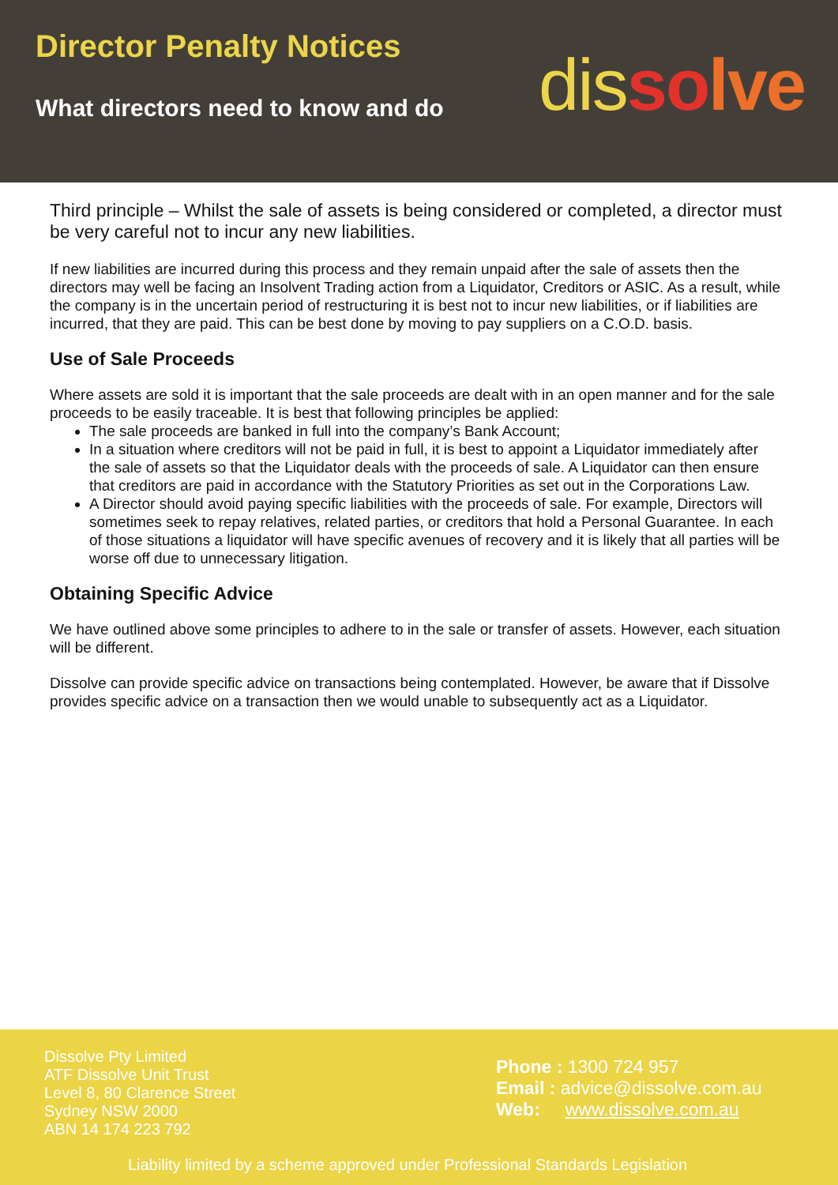Director Penalty Notices
What directors need to know and do
dis so lve
Third principle – Whilst the sale of assets is being considered or completed, a director must be very careful not to incur any new liabilities.
If new liabilities are incurred during this process and they remain unpaid after the sale of assets then the directors may well be facing an Insolvent Trading action from a Liquidator, Creditors or ASIC. As a result, while the company is in the uncertain period of restructuring it is best not to incur new liabilities, or if liabilities are incurred, that they are paid. This can be best done by moving to pay suppliers on a C.O.D. basis.
Use of Sale Proceeds
Where assets are sold it is important that the sale proceeds are dealt with in an open manner and for the sale proceeds to be easily traceable. It is best that following principles be applied:
The sale proceeds are banked in full into the company’s Bank Account;
In a situation where creditors will not be paid in full, it is best to appoint a Liquidator immediately after the sale of assets so that the Liquidator deals with the proceeds of sale. A Liquidator can then ensure that creditors are paid in accordance with the Statutory Priorities as set out in the Corporations Law.
A Director should avoid paying specific liabilities with the proceeds of sale. For example, Directors will sometimes seek to repay relatives, related parties, or creditors that hold a Personal Guarantee. In each of those situations a liquidator will have specific avenues of recovery and it is likely that all parties will be worse off due to unnecessary litigation.
Obtaining Specific Advice
We have outlined above some principles to adhere to in the sale or transfer of assets. However, each situation will be different.
Dissolve can provide specific advice on transactions being contemplated. However, be aware that if Dissolve provides specific advice on a transaction then we would unable to subsequently act as a Liquidator.
Dissolve Pty Limited
ATF Dissolve Unit Trust
Level 8, 80 Clarence Street
Sydney NSW 2000
ABN 14 174 223 792
Phone : 1300 724 957
Email : advice@dissolve.com.au
Web: www.dissolve.com.au
Liability limited by a scheme approved under Professional Standards Legislation